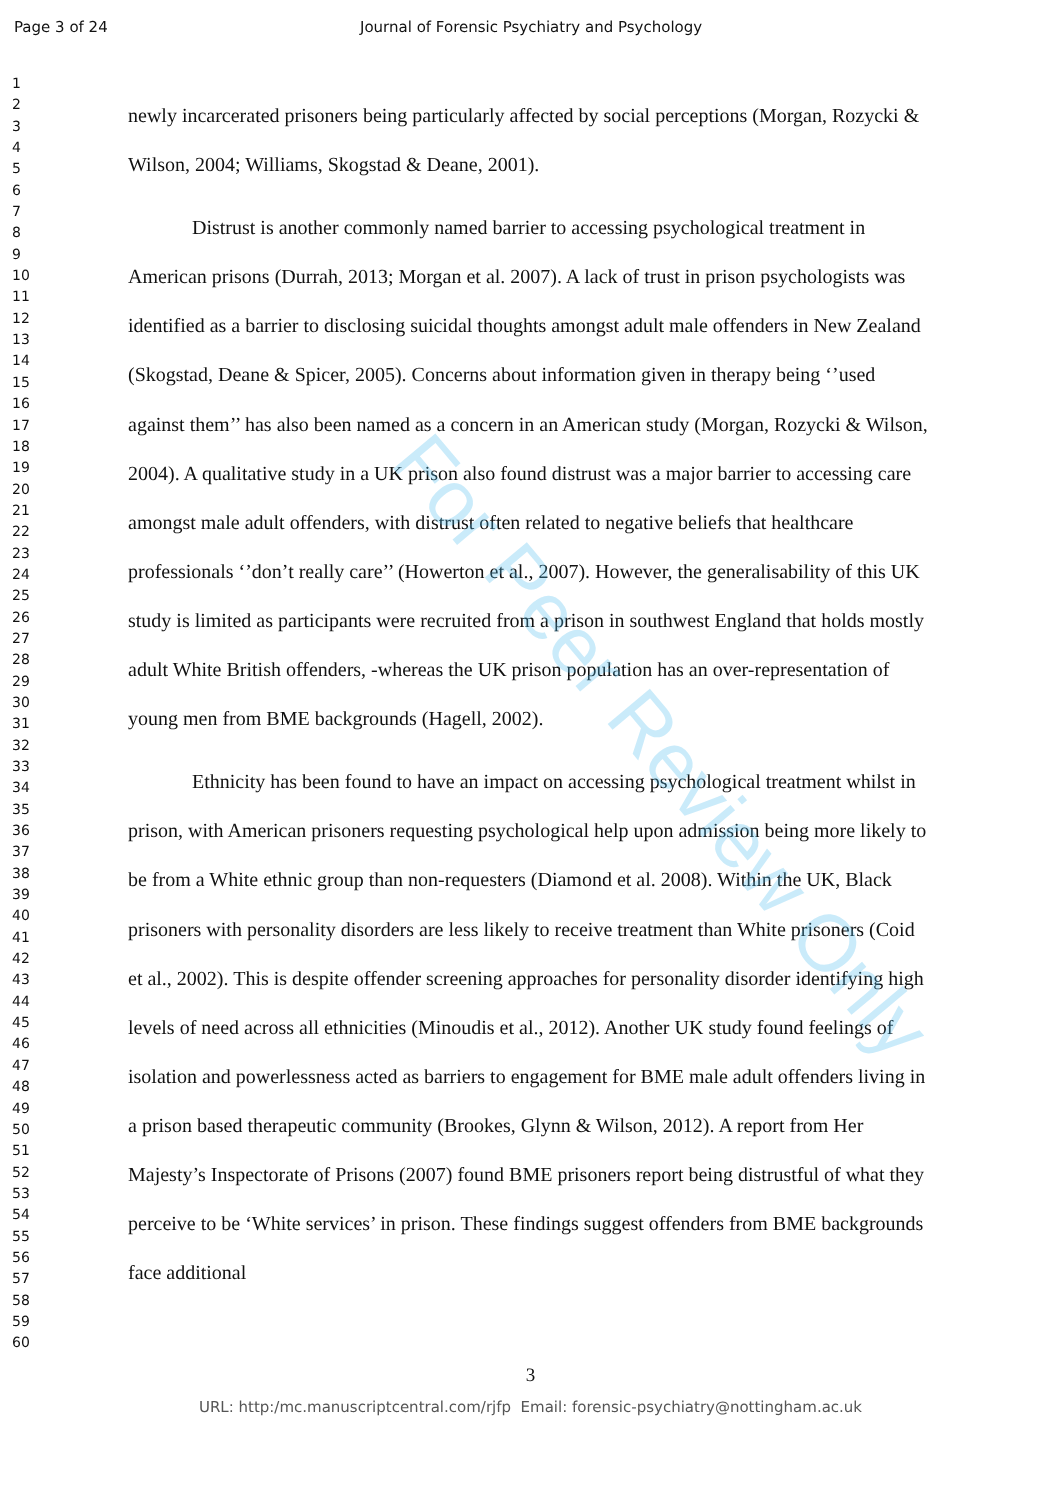Page 3 of 24 Journal of Forensic Psychiatry and Psychology
1
2
3
4
5
6
7
8
9
10
11
12
13
14
15
16
17
18
19
20
21
22
23
24
25
26
27
28
29
30
31
32
33
34
35
36
37
38
39
40
41
42
43
44
45
46
47
48
49
50
51
52
53
54
55
56
57
58
59
60
newly incarcerated prisoners being particularly affected by social perceptions (Morgan, Rozycki & Wilson, 2004; Williams, Skogstad & Deane, 2001).
Distrust is another commonly named barrier to accessing psychological treatment in American prisons (Durrah, 2013; Morgan et al. 2007). A lack of trust in prison psychologists was identified as a barrier to disclosing suicidal thoughts amongst adult male offenders in New Zealand (Skogstad, Deane & Spicer, 2005). Concerns about information given in therapy being ‘’used against them’’ has also been named as a concern in an American study (Morgan, Rozycki & Wilson, 2004). A qualitative study in a UK prison also found distrust was a major barrier to accessing care amongst male adult offenders, with distrust often related to negative beliefs that healthcare professionals ‘’don’t really care’’ (Howerton et al., 2007). However, the generalisability of this UK study is limited as participants were recruited from a prison in southwest England that holds mostly adult White British offenders, -whereas the UK prison population has an over-representation of young men from BME backgrounds (Hagell, 2002).
Ethnicity has been found to have an impact on accessing psychological treatment whilst in prison, with American prisoners requesting psychological help upon admission being more likely to be from a White ethnic group than non-requesters (Diamond et al. 2008). Within the UK, Black prisoners with personality disorders are less likely to receive treatment than White prisoners (Coid et al., 2002). This is despite offender screening approaches for personality disorder identifying high levels of need across all ethnicities (Minoudis et al., 2012). Another UK study found feelings of isolation and powerlessness acted as barriers to engagement for BME male adult offenders living in a prison based therapeutic community (Brookes, Glynn & Wilson, 2012). A report from Her Majesty’s Inspectorate of Prisons (2007) found BME prisoners report being distrustful of what they perceive to be ‘White services’ in prison. These findings suggest offenders from BME backgrounds face additional
3
URL: http:/mc.manuscriptcentral.com/rjfp Email: forensic-psychiatry@nottingham.ac.uk
For Peer Review Only